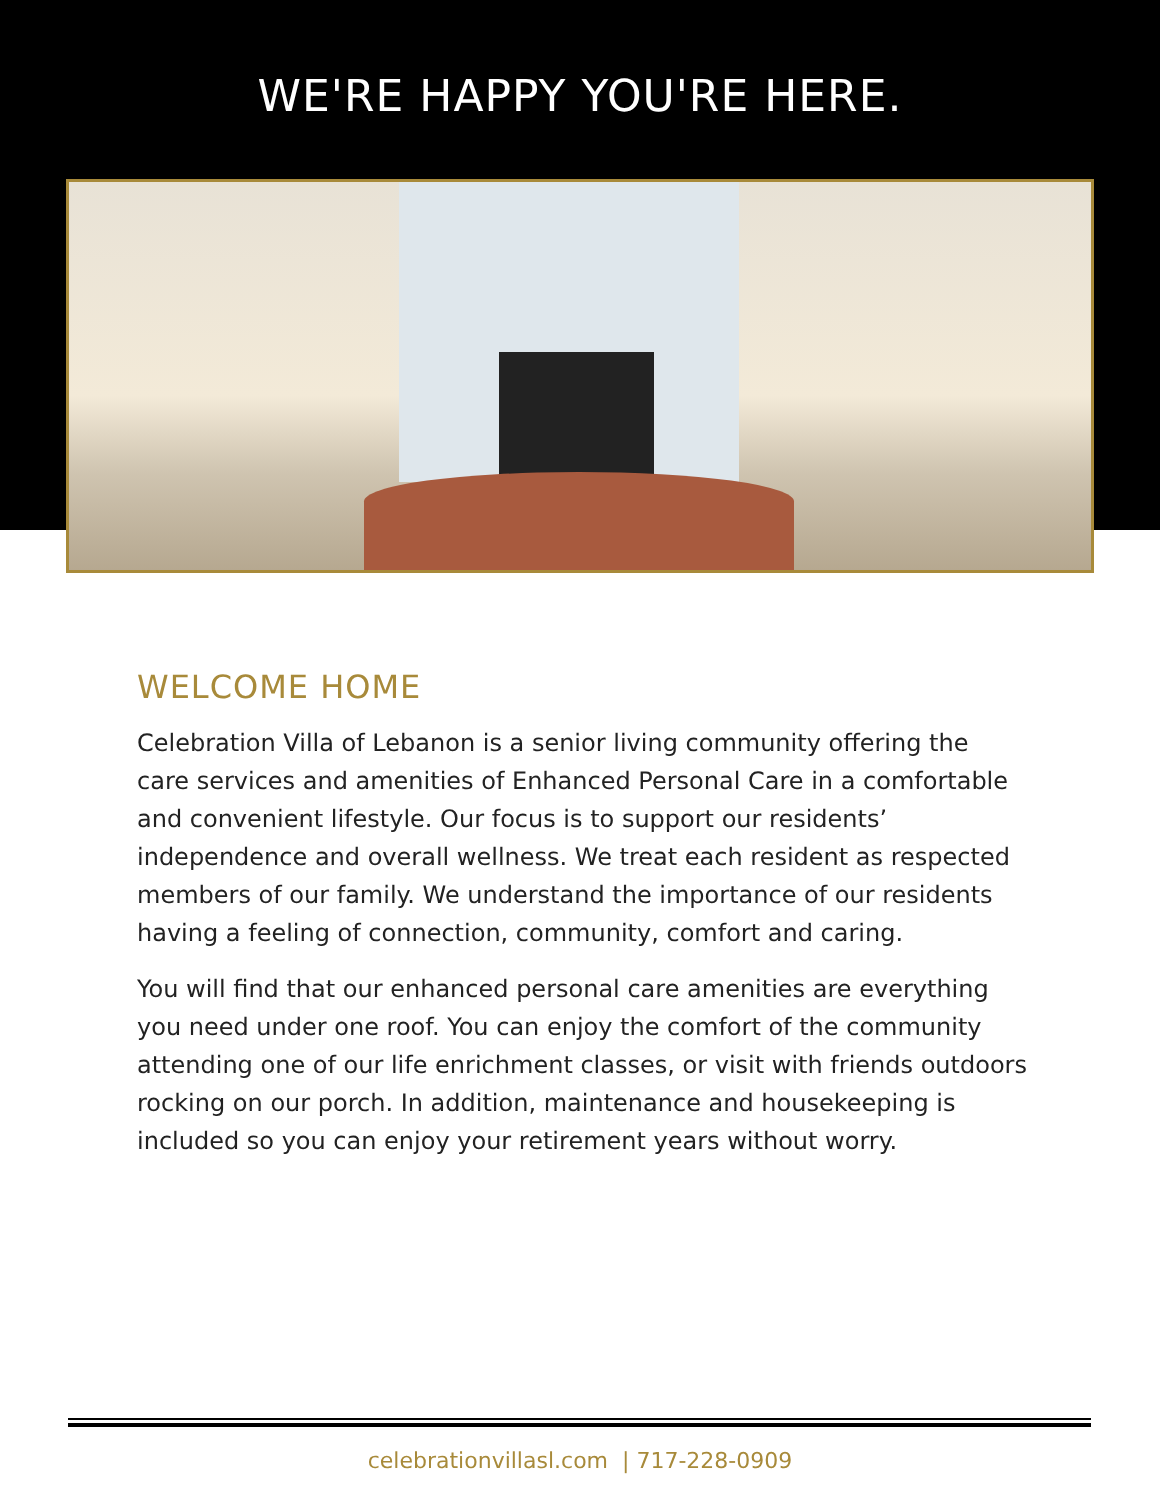WE'RE HAPPY YOU'RE HERE.
WELCOME HOME
Celebration Villa of Lebanon is a senior living community offering the care services and amenities of Enhanced Personal Care in a comfortable and convenient lifestyle. Our focus is to support our residents’ independence and overall wellness. We treat each resident as respected members of our family. We understand the importance of our residents having a feeling of connection, community, comfort and caring.
You will find that our enhanced personal care amenities are everything you need under one roof. You can enjoy the comfort of the community attending one of our life enrichment classes, or visit with friends outdoors rocking on our porch. In addition, maintenance and housekeeping is included so you can enjoy your retirement years without worry.
celebrationvillasl.com | 717-228-0909